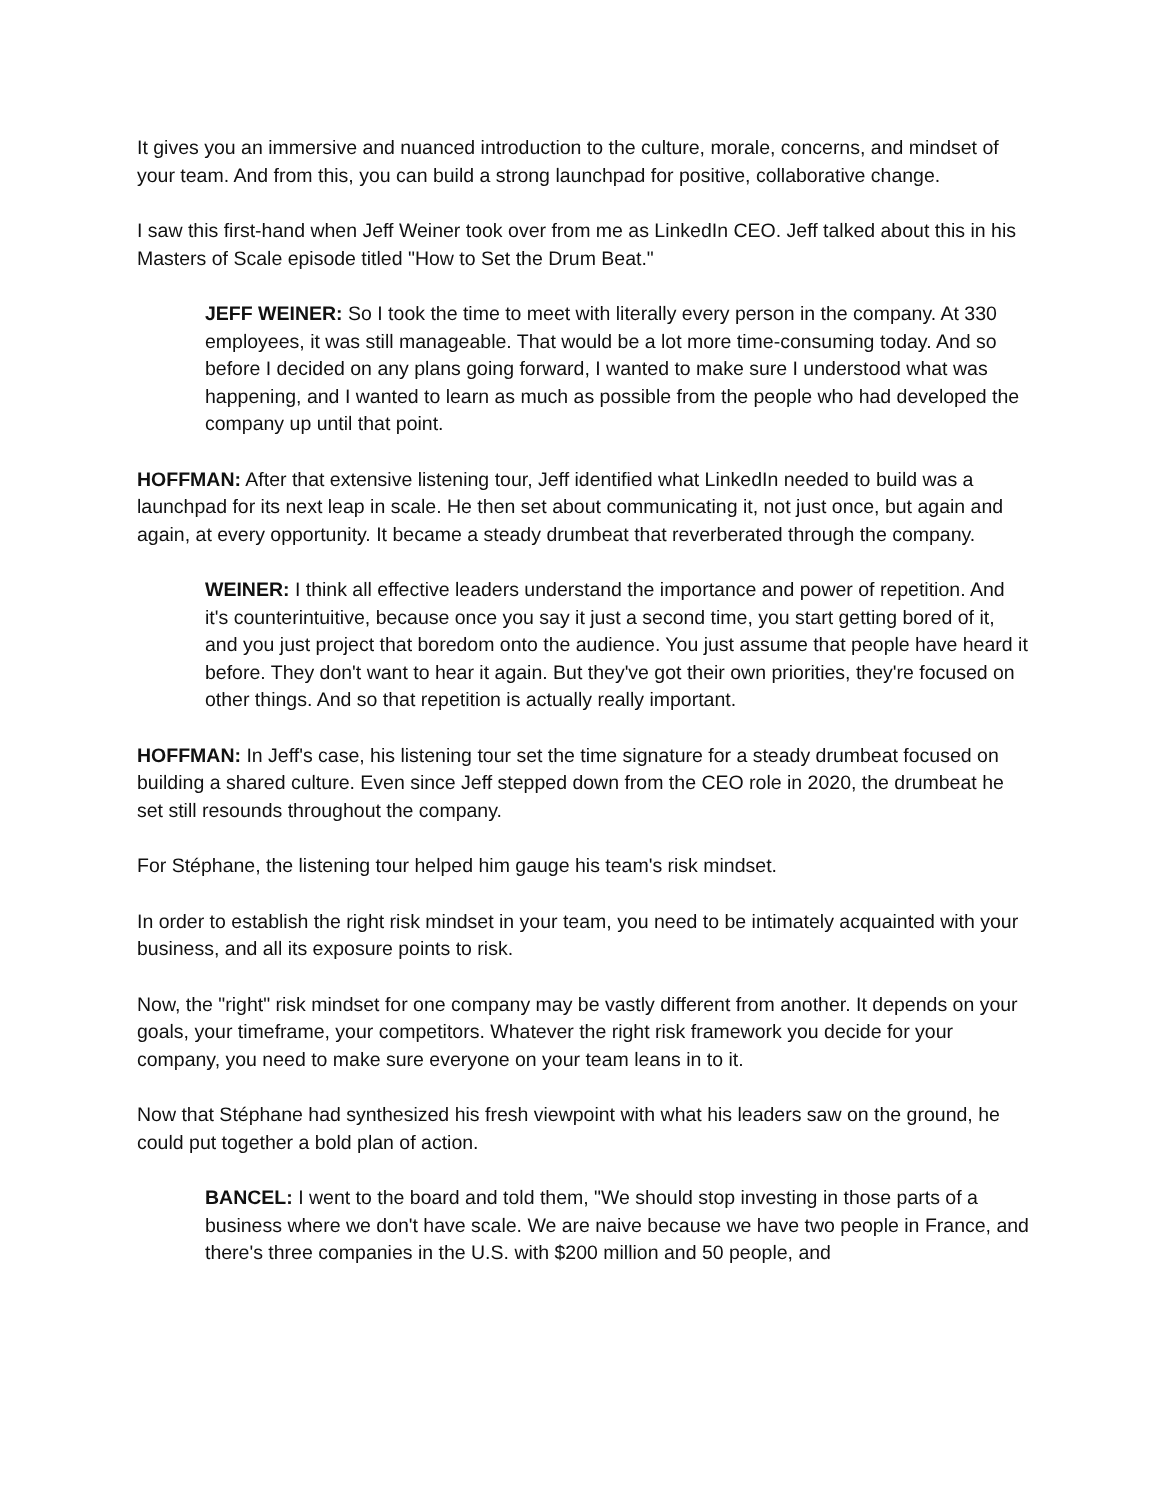It gives you an immersive and nuanced introduction to the culture, morale, concerns, and mindset of your team. And from this, you can build a strong launchpad for positive, collaborative change.
I saw this first-hand when Jeff Weiner took over from me as LinkedIn CEO. Jeff talked about this in his Masters of Scale episode titled "How to Set the Drum Beat."
JEFF WEINER: So I took the time to meet with literally every person in the company. At 330 employees, it was still manageable. That would be a lot more time-consuming today. And so before I decided on any plans going forward, I wanted to make sure I understood what was happening, and I wanted to learn as much as possible from the people who had developed the company up until that point.
HOFFMAN: After that extensive listening tour, Jeff identified what LinkedIn needed to build was a launchpad for its next leap in scale. He then set about communicating it, not just once, but again and again, at every opportunity. It became a steady drumbeat that reverberated through the company.
WEINER: I think all effective leaders understand the importance and power of repetition. And it's counterintuitive, because once you say it just a second time, you start getting bored of it, and you just project that boredom onto the audience. You just assume that people have heard it before. They don't want to hear it again. But they've got their own priorities, they're focused on other things. And so that repetition is actually really important.
HOFFMAN: In Jeff's case, his listening tour set the time signature for a steady drumbeat focused on building a shared culture. Even since Jeff stepped down from the CEO role in 2020, the drumbeat he set still resounds throughout the company.
For Stéphane, the listening tour helped him gauge his team's risk mindset.
In order to establish the right risk mindset in your team, you need to be intimately acquainted with your business, and all its exposure points to risk.
Now, the "right" risk mindset for one company may be vastly different from another. It depends on your goals, your timeframe, your competitors. Whatever the right risk framework you decide for your company, you need to make sure everyone on your team leans in to it.
Now that Stéphane had synthesized his fresh viewpoint with what his leaders saw on the ground, he could put together a bold plan of action.
BANCEL: I went to the board and told them, "We should stop investing in those parts of a business where we don't have scale. We are naive because we have two people in France, and there's three companies in the U.S. with $200 million and 50 people, and